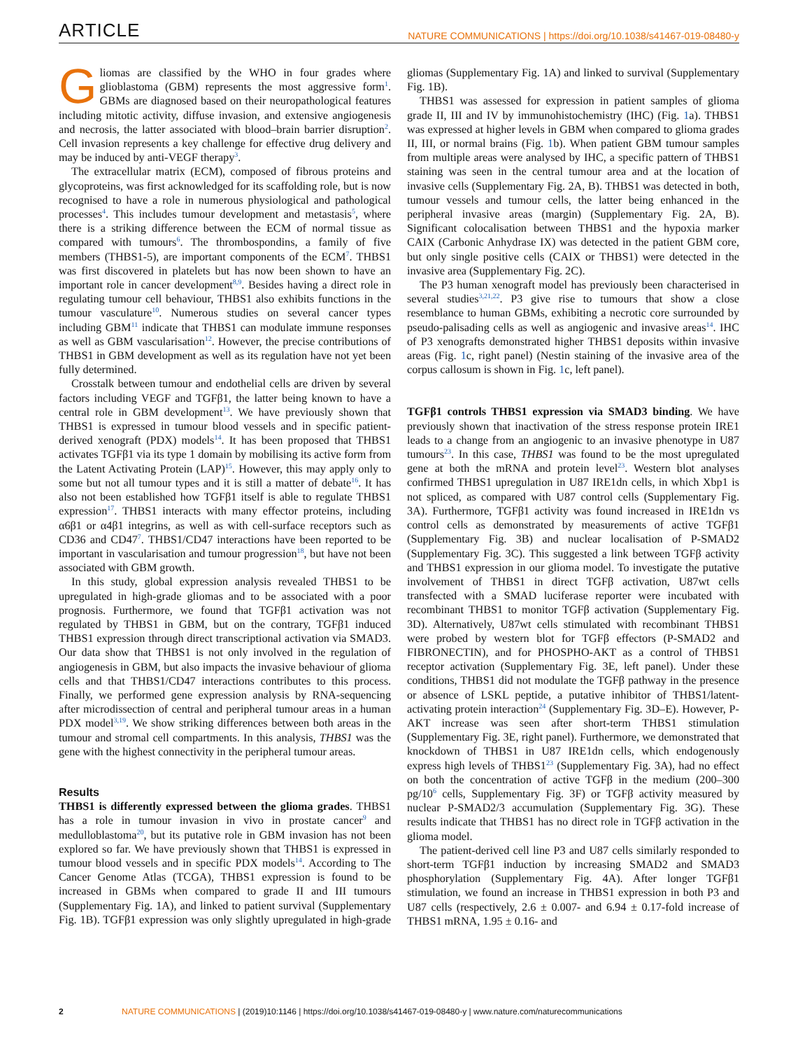ARTICLE
NATURE COMMUNICATIONS | https://doi.org/10.1038/s41467-019-08480-y
Gliomas are classified by the WHO in four grades where glioblastoma (GBM) represents the most aggressive form<sup>1</sup>. GBMs are diagnosed based on their neuropathological features including mitotic activity, diffuse invasion, and extensive angiogenesis and necrosis, the latter associated with blood–brain barrier disruption<sup>2</sup>. Cell invasion represents a key challenge for effective drug delivery and may be induced by anti-VEGF therapy<sup>3</sup>.
The extracellular matrix (ECM), composed of fibrous proteins and glycoproteins, was first acknowledged for its scaffolding role, but is now recognised to have a role in numerous physiological and pathological processes<sup>4</sup>. This includes tumour development and metastasis<sup>5</sup>, where there is a striking difference between the ECM of normal tissue as compared with tumours<sup>6</sup>. The thrombospondins, a family of five members (THBS1-5), are important components of the ECM<sup>7</sup>. THBS1 was first discovered in platelets but has now been shown to have an important role in cancer development<sup>8,9</sup>. Besides having a direct role in regulating tumour cell behaviour, THBS1 also exhibits functions in the tumour vasculature<sup>10</sup>. Numerous studies on several cancer types including GBM<sup>11</sup> indicate that THBS1 can modulate immune responses as well as GBM vascularisation<sup>12</sup>. However, the precise contributions of THBS1 in GBM development as well as its regulation have not yet been fully determined.
Crosstalk between tumour and endothelial cells are driven by several factors including VEGF and TGFβ1, the latter being known to have a central role in GBM development<sup>13</sup>. We have previously shown that THBS1 is expressed in tumour blood vessels and in specific patient-derived xenograft (PDX) models<sup>14</sup>. It has been proposed that THBS1 activates TGFβ1 via its type 1 domain by mobilising its active form from the Latent Activating Protein (LAP)<sup>15</sup>. However, this may apply only to some but not all tumour types and it is still a matter of debate<sup>16</sup>. It has also not been established how TGFβ1 itself is able to regulate THBS1 expression<sup>17</sup>. THBS1 interacts with many effector proteins, including α6β1 or α4β1 integrins, as well as with cell-surface receptors such as CD36 and CD47<sup>7</sup>. THBS1/CD47 interactions have been reported to be important in vascularisation and tumour progression<sup>18</sup>, but have not been associated with GBM growth.
In this study, global expression analysis revealed THBS1 to be upregulated in high-grade gliomas and to be associated with a poor prognosis. Furthermore, we found that TGFβ1 activation was not regulated by THBS1 in GBM, but on the contrary, TGFβ1 induced THBS1 expression through direct transcriptional activation via SMAD3. Our data show that THBS1 is not only involved in the regulation of angiogenesis in GBM, but also impacts the invasive behaviour of glioma cells and that THBS1/CD47 interactions contributes to this process. Finally, we performed gene expression analysis by RNA-sequencing after microdissection of central and peripheral tumour areas in a human PDX model<sup>3,19</sup>. We show striking differences between both areas in the tumour and stromal cell compartments. In this analysis, THBS1 was the gene with the highest connectivity in the peripheral tumour areas.
Results
THBS1 is differently expressed between the glioma grades. THBS1 has a role in tumour invasion in vivo in prostate cancer<sup>9</sup> and medulloblastoma<sup>20</sup>, but its putative role in GBM invasion has not been explored so far. We have previously shown that THBS1 is expressed in tumour blood vessels and in specific PDX models<sup>14</sup>. According to The Cancer Genome Atlas (TCGA), THBS1 expression is found to be increased in GBMs when compared to grade II and III tumours (Supplementary Fig. 1A), and linked to patient survival (Supplementary Fig. 1B). TGFβ1 expression was only slightly upregulated in high-grade gliomas (Supplementary Fig. 1A) and linked to survival (Supplementary Fig. 1B).
THBS1 was assessed for expression in patient samples of glioma grade II, III and IV by immunohistochemistry (IHC) (Fig. 1a). THBS1 was expressed at higher levels in GBM when compared to glioma grades II, III, or normal brains (Fig. 1b). When patient GBM tumour samples from multiple areas were analysed by IHC, a specific pattern of THBS1 staining was seen in the central tumour area and at the location of invasive cells (Supplementary Fig. 2A, B). THBS1 was detected in both, tumour vessels and tumour cells, the latter being enhanced in the peripheral invasive areas (margin) (Supplementary Fig. 2A, B). Significant colocalisation between THBS1 and the hypoxia marker CAIX (Carbonic Anhydrase IX) was detected in the patient GBM core, but only single positive cells (CAIX or THBS1) were detected in the invasive area (Supplementary Fig. 2C).
The P3 human xenograft model has previously been characterised in several studies<sup>3,21,22</sup>. P3 give rise to tumours that show a close resemblance to human GBMs, exhibiting a necrotic core surrounded by pseudo-palisading cells as well as angiogenic and invasive areas<sup>14</sup>. IHC of P3 xenografts demonstrated higher THBS1 deposits within invasive areas (Fig. 1c, right panel) (Nestin staining of the invasive area of the corpus callosum is shown in Fig. 1c, left panel).
TGFβ1 controls THBS1 expression via SMAD3 binding. We have previously shown that inactivation of the stress response protein IRE1 leads to a change from an angiogenic to an invasive phenotype in U87 tumours<sup>23</sup>. In this case, THBS1 was found to be the most upregulated gene at both the mRNA and protein level<sup>23</sup>. Western blot analyses confirmed THBS1 upregulation in U87 IRE1dn cells, in which Xbp1 is not spliced, as compared with U87 control cells (Supplementary Fig. 3A). Furthermore, TGFβ1 activity was found increased in IRE1dn vs control cells as demonstrated by measurements of active TGFβ1 (Supplementary Fig. 3B) and nuclear localisation of P-SMAD2 (Supplementary Fig. 3C). This suggested a link between TGFβ activity and THBS1 expression in our glioma model. To investigate the putative involvement of THBS1 in direct TGFβ activation, U87wt cells transfected with a SMAD luciferase reporter were incubated with recombinant THBS1 to monitor TGFβ activation (Supplementary Fig. 3D). Alternatively, U87wt cells stimulated with recombinant THBS1 were probed by western blot for TGFβ effectors (P-SMAD2 and FIBRONECTIN), and for PHOSPHO-AKT as a control of THBS1 receptor activation (Supplementary Fig. 3E, left panel). Under these conditions, THBS1 did not modulate the TGFβ pathway in the presence or absence of LSKL peptide, a putative inhibitor of THBS1/latent-activating protein interaction<sup>24</sup> (Supplementary Fig. 3D–E). However, P-AKT increase was seen after short-term THBS1 stimulation (Supplementary Fig. 3E, right panel). Furthermore, we demonstrated that knockdown of THBS1 in U87 IRE1dn cells, which endogenously express high levels of THBS1<sup>23</sup> (Supplementary Fig. 3A), had no effect on both the concentration of active TGFβ in the medium (200–300 pg/10<sup>6</sup> cells, Supplementary Fig. 3F) or TGFβ activity measured by nuclear P-SMAD2/3 accumulation (Supplementary Fig. 3G). These results indicate that THBS1 has no direct role in TGFβ activation in the glioma model.
The patient-derived cell line P3 and U87 cells similarly responded to short-term TGFβ1 induction by increasing SMAD2 and SMAD3 phosphorylation (Supplementary Fig. 4A). After longer TGFβ1 stimulation, we found an increase in THBS1 expression in both P3 and U87 cells (respectively, 2.6 ± 0.007- and 6.94 ± 0.17-fold increase of THBS1 mRNA, 1.95 ± 0.16- and
2 NATURE COMMUNICATIONS | (2019)10:1146 | https://doi.org/10.1038/s41467-019-08480-y | www.nature.com/naturecommunications